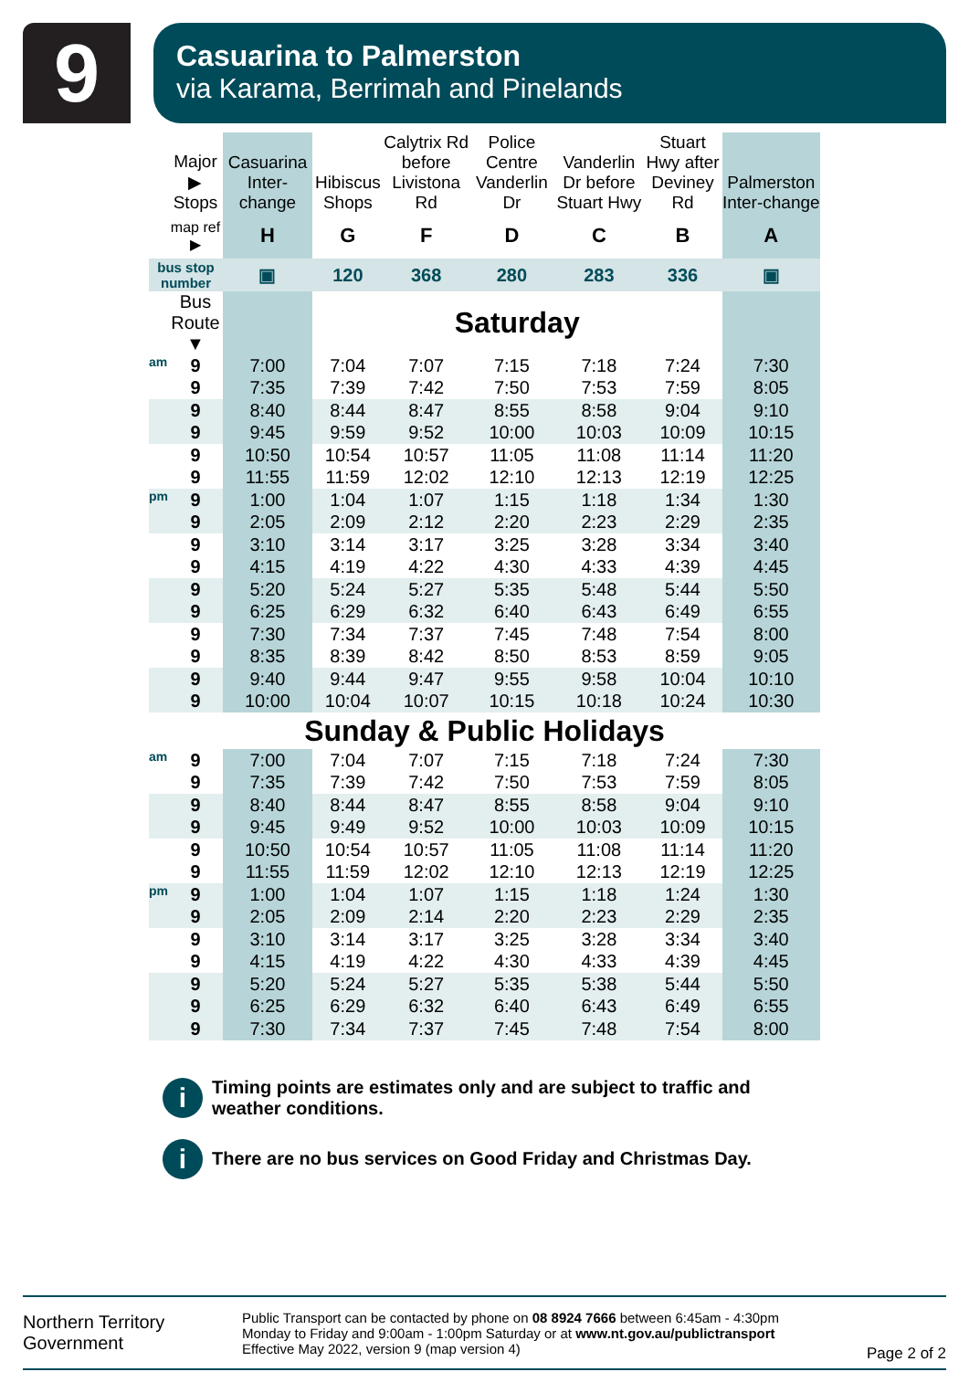9
Casuarina to Palmerston
via Karama, Berrimah and Pinelands
| | Major ▶ Stops | Casuarina Inter-change | Hibiscus Shops | Calytrix Rd before Livistona Rd | Police Centre Vanderlin Dr | Vanderlin Dr before Stuart Hwy | Stuart Hwy after Deviney Rd | Palmerston Inter-change |
| --- | --- | --- | --- | --- | --- | --- | --- | --- |
| | map ref ▶ | H | G | F | D | C | B | A |
| bus stop number | | ▣ | 120 | 368 | 280 | 283 | 336 | ▣ |
| | Bus Route ▼ | | Saturday | | | | | |
| am | 9 | 7:00 | 7:04 | 7:07 | 7:15 | 7:18 | 7:24 | 7:30 |
| | 9 | 7:35 | 7:39 | 7:42 | 7:50 | 7:53 | 7:59 | 8:05 |
| | 9 | 8:40 | 8:44 | 8:47 | 8:55 | 8:58 | 9:04 | 9:10 |
| | 9 | 9:45 | 9:59 | 9:52 | 10:00 | 10:03 | 10:09 | 10:15 |
| | 9 | 10:50 | 10:54 | 10:57 | 11:05 | 11:08 | 11:14 | 11:20 |
| | 9 | 11:55 | 11:59 | 12:02 | 12:10 | 12:13 | 12:19 | 12:25 |
| pm | 9 | 1:00 | 1:04 | 1:07 | 1:15 | 1:18 | 1:34 | 1:30 |
| | 9 | 2:05 | 2:09 | 2:12 | 2:20 | 2:23 | 2:29 | 2:35 |
| | 9 | 3:10 | 3:14 | 3:17 | 3:25 | 3:28 | 3:34 | 3:40 |
| | 9 | 4:15 | 4:19 | 4:22 | 4:30 | 4:33 | 4:39 | 4:45 |
| | 9 | 5:20 | 5:24 | 5:27 | 5:35 | 5:48 | 5:44 | 5:50 |
| | 9 | 6:25 | 6:29 | 6:32 | 6:40 | 6:43 | 6:49 | 6:55 |
| | 9 | 7:30 | 7:34 | 7:37 | 7:45 | 7:48 | 7:54 | 8:00 |
| | 9 | 8:35 | 8:39 | 8:42 | 8:50 | 8:53 | 8:59 | 9:05 |
| | 9 | 9:40 | 9:44 | 9:47 | 9:55 | 9:58 | 10:04 | 10:10 |
| | 9 | 10:00 | 10:04 | 10:07 | 10:15 | 10:18 | 10:24 | 10:30 |
| Sunday & Public Holidays | | | | | | | | |
| am | 9 | 7:00 | 7:04 | 7:07 | 7:15 | 7:18 | 7:24 | 7:30 |
| | 9 | 7:35 | 7:39 | 7:42 | 7:50 | 7:53 | 7:59 | 8:05 |
| | 9 | 8:40 | 8:44 | 8:47 | 8:55 | 8:58 | 9:04 | 9:10 |
| | 9 | 9:45 | 9:49 | 9:52 | 10:00 | 10:03 | 10:09 | 10:15 |
| | 9 | 10:50 | 10:54 | 10:57 | 11:05 | 11:08 | 11:14 | 11:20 |
| | 9 | 11:55 | 11:59 | 12:02 | 12:10 | 12:13 | 12:19 | 12:25 |
| pm | 9 | 1:00 | 1:04 | 1:07 | 1:15 | 1:18 | 1:24 | 1:30 |
| | 9 | 2:05 | 2:09 | 2:14 | 2:20 | 2:23 | 2:29 | 2:35 |
| | 9 | 3:10 | 3:14 | 3:17 | 3:25 | 3:28 | 3:34 | 3:40 |
| | 9 | 4:15 | 4:19 | 4:22 | 4:30 | 4:33 | 4:39 | 4:45 |
| | 9 | 5:20 | 5:24 | 5:27 | 5:35 | 5:38 | 5:44 | 5:50 |
| | 9 | 6:25 | 6:29 | 6:32 | 6:40 | 6:43 | 6:49 | 6:55 |
| | 9 | 7:30 | 7:34 | 7:37 | 7:45 | 7:48 | 7:54 | 8:00 |
i
Timing points are estimates only and are subject to traffic and
weather conditions.
i
There are no bus services on Good Friday and Christmas Day.
Northern Territory
Government
Public Transport can be contacted by phone on 08 8924 7666 between 6:45am - 4:30pm
Monday to Friday and 9:00am - 1:00pm Saturday or at www.nt.gov.au/publictransport
Effective May 2022, version 9 (map version 4)
Page 2 of 2